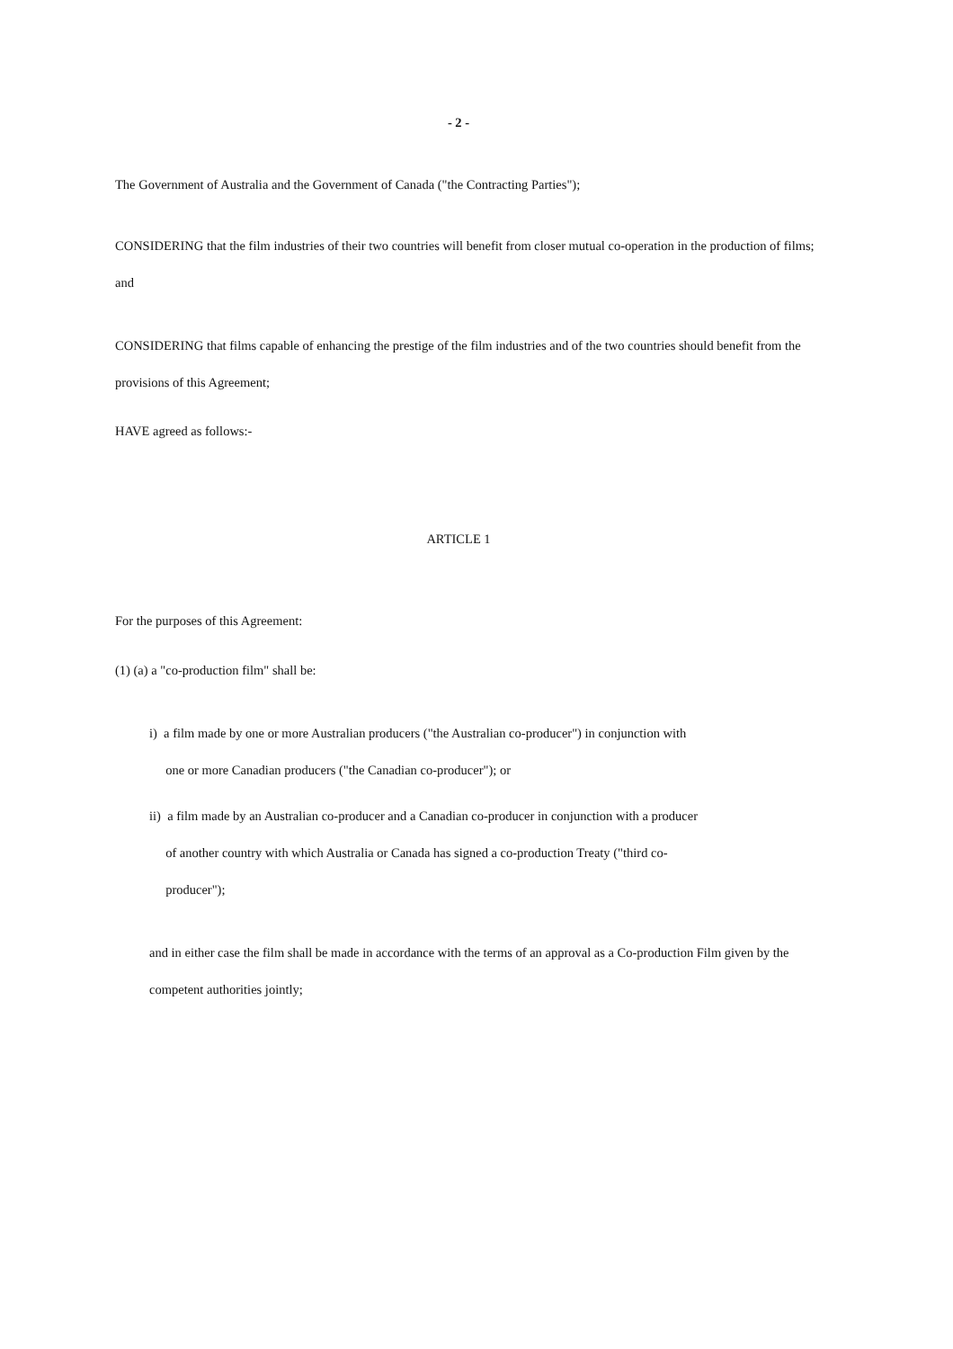- 2 -
The Government of Australia and the Government of Canada ("the Contracting Parties");
CONSIDERING that the film industries of their two countries will benefit from closer mutual co-operation in the production of films; and
CONSIDERING that films capable of enhancing the prestige of the film industries and of the two countries should benefit from the provisions of this Agreement;
HAVE agreed as follows:-
ARTICLE 1
For the purposes of this Agreement:
(1) (a) a "co-production film" shall be:
i) a film made by one or more Australian producers ("the Australian co-producer") in conjunction with
one or more Canadian producers ("the Canadian co-producer"); or
ii) a film made by an Australian co-producer and a Canadian co-producer in conjunction with a producer
of another country with which Australia or Canada has signed a co-production Treaty ("third co-
producer");
and in either case the film shall be made in accordance with the terms of an approval as a Co-production Film given by the competent authorities jointly;